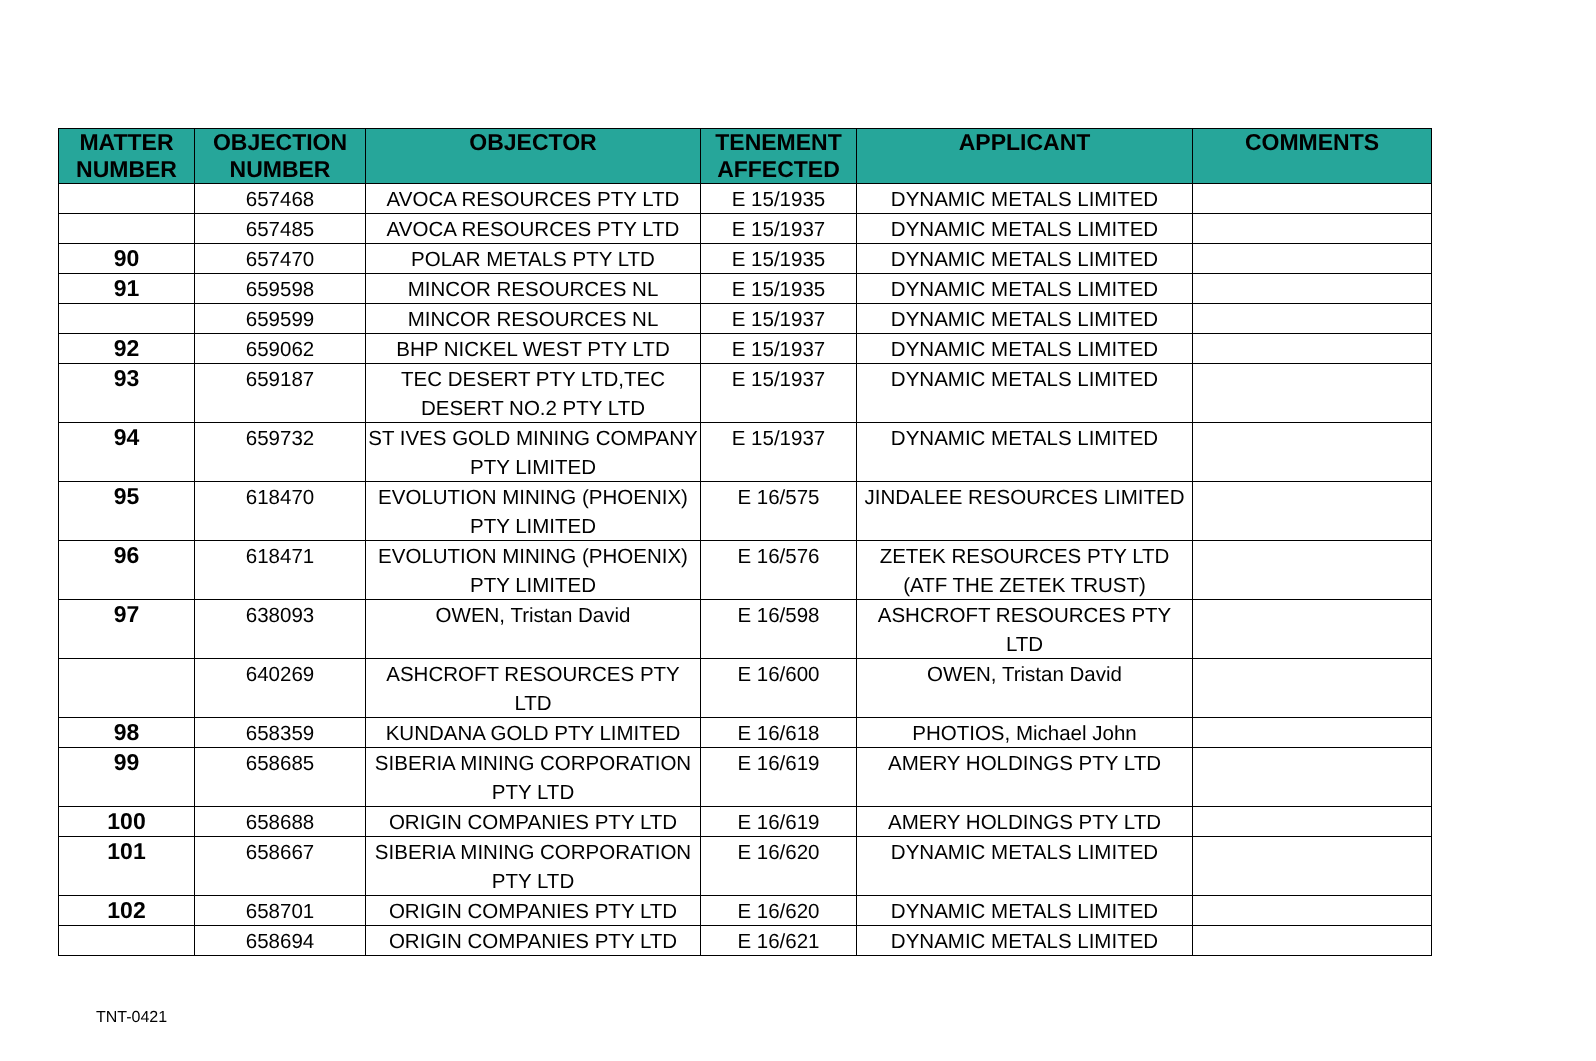| MATTER NUMBER | OBJECTION NUMBER | OBJECTOR | TENEMENT AFFECTED | APPLICANT | COMMENTS |
| --- | --- | --- | --- | --- | --- |
| | 657468 | AVOCA RESOURCES PTY LTD | E 15/1935 | DYNAMIC METALS LIMITED | |
| | 657485 | AVOCA RESOURCES PTY LTD | E 15/1937 | DYNAMIC METALS LIMITED | |
| 90 | 657470 | POLAR METALS PTY LTD | E 15/1935 | DYNAMIC METALS LIMITED | |
| 91 | 659598 | MINCOR RESOURCES NL | E 15/1935 | DYNAMIC METALS LIMITED | |
| | 659599 | MINCOR RESOURCES NL | E 15/1937 | DYNAMIC METALS LIMITED | |
| 92 | 659062 | BHP NICKEL WEST PTY LTD | E 15/1937 | DYNAMIC METALS LIMITED | |
| 93 | 659187 | TEC DESERT PTY LTD,TEC DESERT NO.2 PTY LTD | E 15/1937 | DYNAMIC METALS LIMITED | |
| 94 | 659732 | ST IVES GOLD MINING COMPANY PTY LIMITED | E 15/1937 | DYNAMIC METALS LIMITED | |
| 95 | 618470 | EVOLUTION MINING (PHOENIX) PTY LIMITED | E 16/575 | JINDALEE RESOURCES LIMITED | |
| 96 | 618471 | EVOLUTION MINING (PHOENIX) PTY LIMITED | E 16/576 | ZETEK RESOURCES PTY LTD (ATF THE ZETEK TRUST) | |
| 97 | 638093 | OWEN, Tristan David | E 16/598 | ASHCROFT RESOURCES PTY LTD | |
| | 640269 | ASHCROFT RESOURCES PTY LTD | E 16/600 | OWEN, Tristan David | |
| 98 | 658359 | KUNDANA GOLD PTY LIMITED | E 16/618 | PHOTIOS, Michael John | |
| 99 | 658685 | SIBERIA MINING CORPORATION PTY LTD | E 16/619 | AMERY HOLDINGS PTY LTD | |
| 100 | 658688 | ORIGIN COMPANIES PTY LTD | E 16/619 | AMERY HOLDINGS PTY LTD | |
| 101 | 658667 | SIBERIA MINING CORPORATION PTY LTD | E 16/620 | DYNAMIC METALS LIMITED | |
| 102 | 658701 | ORIGIN COMPANIES PTY LTD | E 16/620 | DYNAMIC METALS LIMITED | |
| | 658694 | ORIGIN COMPANIES PTY LTD | E 16/621 | DYNAMIC METALS LIMITED | |
TNT-0421